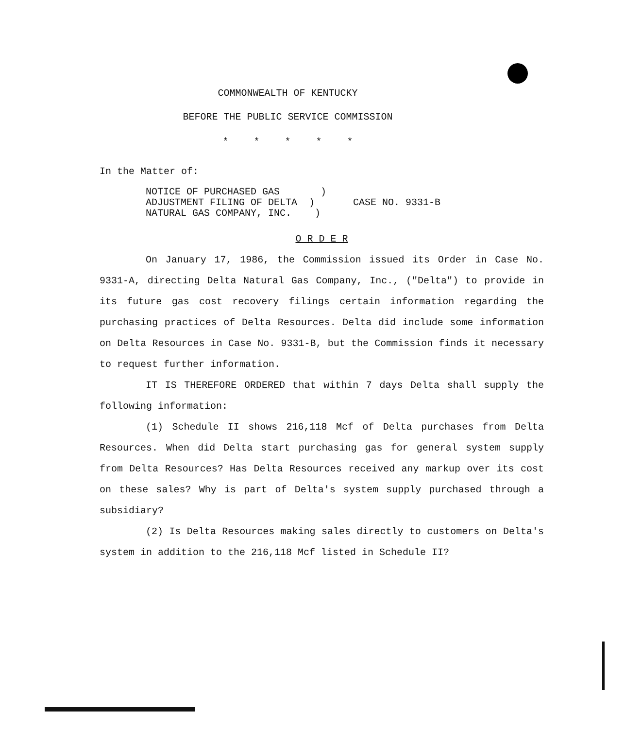COMMONWEALTH OF KENTUCKY
BEFORE THE PUBLIC SERVICE COMMISSION
* * * * *
In the Matter of:
NOTICE OF PURCHASED GAS ) ADJUSTMENT FILING OF DELTA ) NATURAL GAS COMPANY, INC. )
CASE NO. 9331-B
O R D E R
On January 17, 1986, the Commission issued its Order in Case No. 9331-A, directing Delta Natural Gas Company, Inc., ("Delta") to provide in its future gas cost recovery filings certain information regarding the purchasing practices of Delta Resources. Delta did include some information on Delta Resources in Case No. 9331-B, but the Commission finds it necessary to request further information.
IT IS THEREFORE ORDERED that within 7 days Delta shall supply the following information:
(1) Schedule II shows 216,118 Mcf of Delta purchases from Delta Resources. When did Delta start purchasing gas for general system supply from Delta Resources? Has Delta Resources received any markup over its cost on these sales? Why is part of Delta's system supply purchased through a subsidiary?
(2) Is Delta Resources making sales directly to customers on Delta's system in addition to the 216,118 Mcf listed in Schedule II?